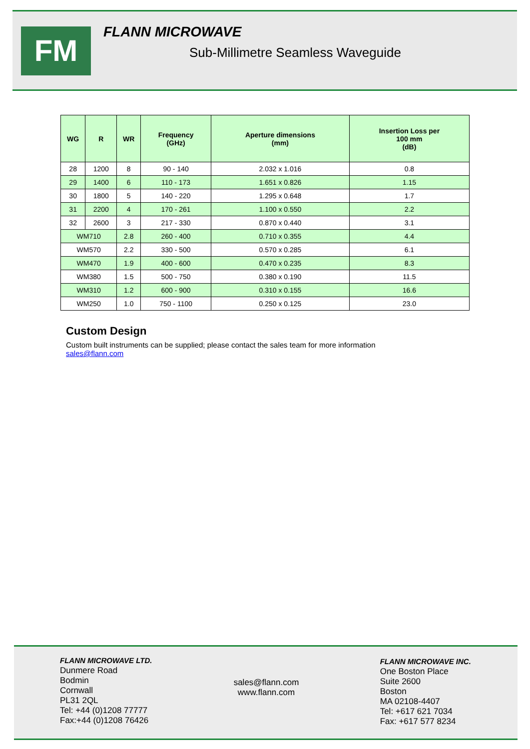FM
FLANN MICROWAVE
Sub-Millimetre Seamless Waveguide
| WG | R | WR | Frequency (GHz) | Aperture dimensions (mm) | Insertion Loss per 100 mm (dB) |
| --- | --- | --- | --- | --- | --- |
| 28 | 1200 | 8 | 90 - 140 | 2.032 x 1.016 | 0.8 |
| 29 | 1400 | 6 | 110 - 173 | 1.651 x 0.826 | 1.15 |
| 30 | 1800 | 5 | 140 - 220 | 1.295 x 0.648 | 1.7 |
| 31 | 2200 | 4 | 170 - 261 | 1.100 x 0.550 | 2.2 |
| 32 | 2600 | 3 | 217 - 330 | 0.870 x 0.440 | 3.1 |
| WM710 | | 2.8 | 260 - 400 | 0.710 x 0.355 | 4.4 |
| WM570 | | 2.2 | 330 - 500 | 0.570 x 0.285 | 6.1 |
| WM470 | | 1.9 | 400 - 600 | 0.470 x 0.235 | 8.3 |
| WM380 | | 1.5 | 500 - 750 | 0.380 x 0.190 | 11.5 |
| WM310 | | 1.2 | 600 - 900 | 0.310 x 0.155 | 16.6 |
| WM250 | | 1.0 | 750 - 1100 | 0.250 x 0.125 | 23.0 |
Custom Design
Custom built instruments can be supplied; please contact the sales team for more information
sales@flann.com
FLANN MICROWAVE LTD.
Dunmere Road
Bodmin
Cornwall
PL31 2QL
Tel: +44 (0)1208 77777
Fax:+44 (0)1208 76426
sales@flann.com
www.flann.com
FLANN MICROWAVE INC.
One Boston Place
Suite 2600
Boston
MA 02108-4407
Tel: +617 621 7034
Fax: +617 577 8234